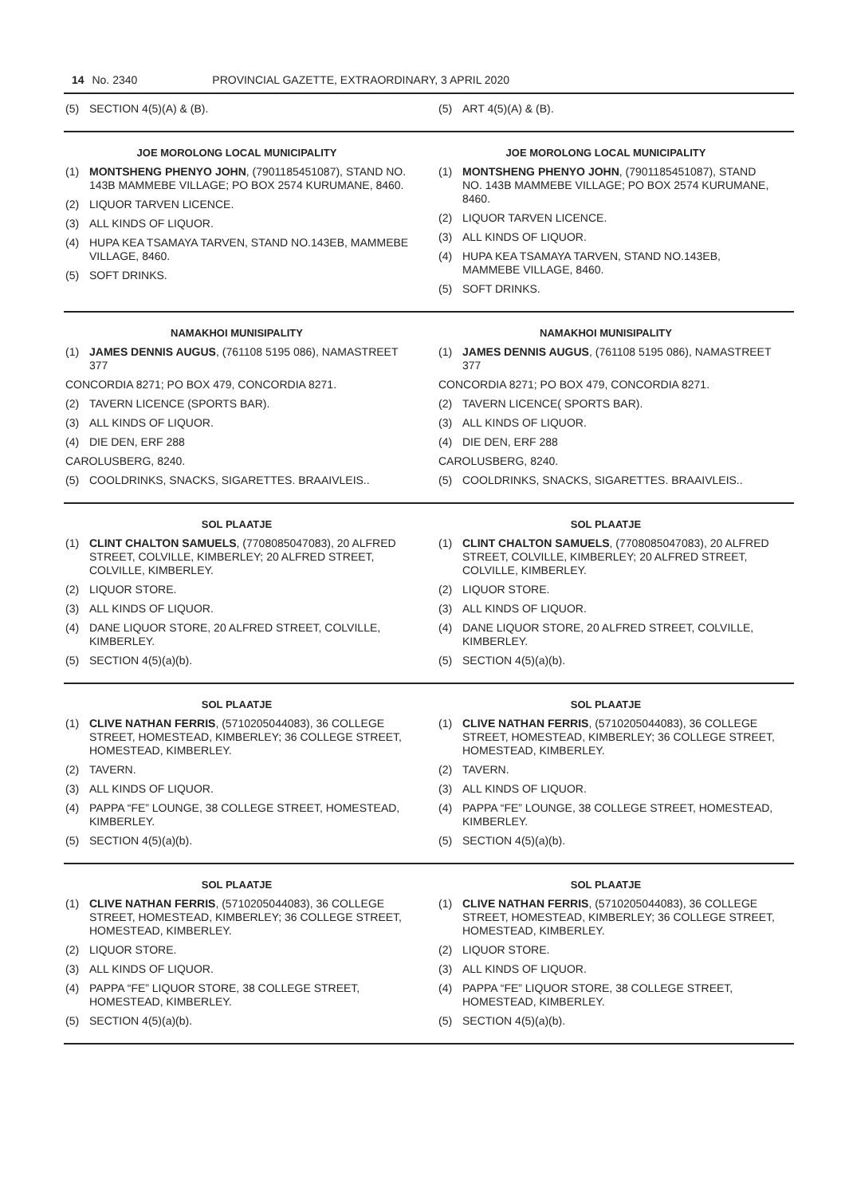14 No. 2340 PROVINCIAL GAZETTE, EXTRAORDINARY, 3 APRIL 2020
(5) SECTION 4(5)(A) & (B). (5) ART 4(5)(A) & (B).
JOE MOROLONG LOCAL MUNICIPALITY
(1) MONTSHENG PHENYO JOHN, (7901185451087), STAND NO. 143B MAMMEBE VILLAGE; PO BOX 2574 KURUMANE, 8460.
(2) LIQUOR TARVEN LICENCE.
(3) ALL KINDS OF LIQUOR.
(4) HUPA KEA TSAMAYA TARVEN, STAND NO.143EB, MAMMEBE VILLAGE, 8460.
(5) SOFT DRINKS.
JOE MOROLONG LOCAL MUNICIPALITY
(1) MONTSHENG PHENYO JOHN, (7901185451087), STAND NO. 143B MAMMEBE VILLAGE; PO BOX 2574 KURUMANE, 8460.
(2) LIQUOR TARVEN LICENCE.
(3) ALL KINDS OF LIQUOR.
(4) HUPA KEA TSAMAYA TARVEN, STAND NO.143EB, MAMMEBE VILLAGE, 8460.
(5) SOFT DRINKS.
NAMAKHOI MUNISIPALITY
(1) JAMES DENNIS AUGUS, (761108 5195 086), NAMASTREET 377
CONCORDIA 8271; PO BOX 479, CONCORDIA 8271.
(2) TAVERN LICENCE (SPORTS BAR).
(3) ALL KINDS OF LIQUOR.
(4) DIE DEN, ERF 288
CAROLUSBERG, 8240.
(5) COOLDRINKS, SNACKS, SIGARETTES. BRAAIVLEIS..
NAMAKHOI MUNISIPALITY
(1) JAMES DENNIS AUGUS, (761108 5195 086), NAMASTREET 377
CONCORDIA 8271; PO BOX 479, CONCORDIA 8271.
(2) TAVERN LICENCE( SPORTS BAR).
(3) ALL KINDS OF LIQUOR.
(4) DIE DEN, ERF 288
CAROLUSBERG, 8240.
(5) COOLDRINKS, SNACKS, SIGARETTES. BRAAIVLEIS..
SOL PLAATJE
(1) CLINT CHALTON SAMUELS, (7708085047083), 20 ALFRED STREET, COLVILLE, KIMBERLEY; 20 ALFRED STREET, COLVILLE, KIMBERLEY.
(2) LIQUOR STORE.
(3) ALL KINDS OF LIQUOR.
(4) DANE LIQUOR STORE, 20 ALFRED STREET, COLVILLE, KIMBERLEY.
(5) SECTION 4(5)(a)(b).
SOL PLAATJE
(1) CLINT CHALTON SAMUELS, (7708085047083), 20 ALFRED STREET, COLVILLE, KIMBERLEY; 20 ALFRED STREET, COLVILLE, KIMBERLEY.
(2) LIQUOR STORE.
(3) ALL KINDS OF LIQUOR.
(4) DANE LIQUOR STORE, 20 ALFRED STREET, COLVILLE, KIMBERLEY.
(5) SECTION 4(5)(a)(b).
SOL PLAATJE
(1) CLIVE NATHAN FERRIS, (5710205044083), 36 COLLEGE STREET, HOMESTEAD, KIMBERLEY; 36 COLLEGE STREET, HOMESTEAD, KIMBERLEY.
(2) TAVERN.
(3) ALL KINDS OF LIQUOR.
(4) PAPPA “FE” LOUNGE, 38 COLLEGE STREET, HOMESTEAD, KIMBERLEY.
(5) SECTION 4(5)(a)(b).
SOL PLAATJE
(1) CLIVE NATHAN FERRIS, (5710205044083), 36 COLLEGE STREET, HOMESTEAD, KIMBERLEY; 36 COLLEGE STREET, HOMESTEAD, KIMBERLEY.
(2) TAVERN.
(3) ALL KINDS OF LIQUOR.
(4) PAPPA “FE” LOUNGE, 38 COLLEGE STREET, HOMESTEAD, KIMBERLEY.
(5) SECTION 4(5)(a)(b).
SOL PLAATJE
(1) CLIVE NATHAN FERRIS, (5710205044083), 36 COLLEGE STREET, HOMESTEAD, KIMBERLEY; 36 COLLEGE STREET, HOMESTEAD, KIMBERLEY.
(2) LIQUOR STORE.
(3) ALL KINDS OF LIQUOR.
(4) PAPPA “FE” LIQUOR STORE, 38 COLLEGE STREET, HOMESTEAD, KIMBERLEY.
(5) SECTION 4(5)(a)(b).
SOL PLAATJE
(1) CLIVE NATHAN FERRIS, (5710205044083), 36 COLLEGE STREET, HOMESTEAD, KIMBERLEY; 36 COLLEGE STREET, HOMESTEAD, KIMBERLEY.
(2) LIQUOR STORE.
(3) ALL KINDS OF LIQUOR.
(4) PAPPA “FE” LIQUOR STORE, 38 COLLEGE STREET, HOMESTEAD, KIMBERLEY.
(5) SECTION 4(5)(a)(b).